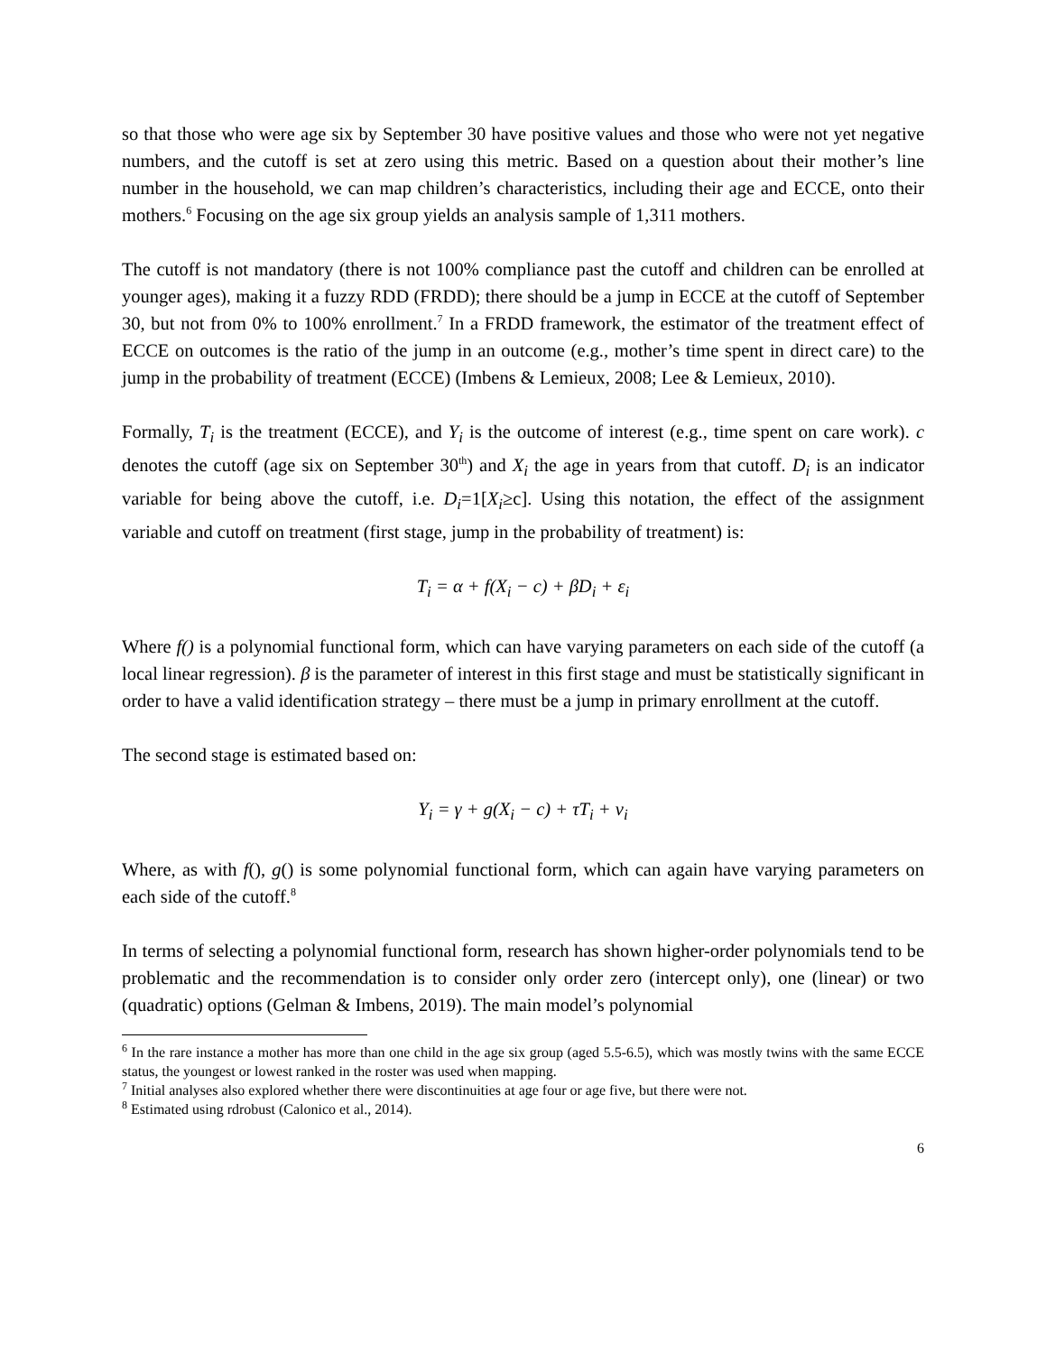so that those who were age six by September 30 have positive values and those who were not yet negative numbers, and the cutoff is set at zero using this metric. Based on a question about their mother’s line number in the household, we can map children’s characteristics, including their age and ECCE, onto their mothers.<sup>6</sup> Focusing on the age six group yields an analysis sample of 1,311 mothers.
The cutoff is not mandatory (there is not 100% compliance past the cutoff and children can be enrolled at younger ages), making it a fuzzy RDD (FRDD); there should be a jump in ECCE at the cutoff of September 30, but not from 0% to 100% enrollment.<sup>7</sup> In a FRDD framework, the estimator of the treatment effect of ECCE on outcomes is the ratio of the jump in an outcome (e.g., mother’s time spent in direct care) to the jump in the probability of treatment (ECCE) (Imbens & Lemieux, 2008; Lee & Lemieux, 2010).
Formally, T<sub>i</sub> is the treatment (ECCE), and Y<sub>i</sub> is the outcome of interest (e.g., time spent on care work). c denotes the cutoff (age six on September 30<sup>th</sup>) and X<sub>i</sub> the age in years from that cutoff. D<sub>i</sub> is an indicator variable for being above the cutoff, i.e. D<sub>i</sub>=1[X<sub>i</sub>≥c]. Using this notation, the effect of the assignment variable and cutoff on treatment (first stage, jump in the probability of treatment) is:
T<sub>i</sub> = α + f(X<sub>i</sub> − c) + βD<sub>i</sub> + ε<sub>i</sub>
Where f() is a polynomial functional form, which can have varying parameters on each side of the cutoff (a local linear regression). β is the parameter of interest in this first stage and must be statistically significant in order to have a valid identification strategy – there must be a jump in primary enrollment at the cutoff.
The second stage is estimated based on:
Y<sub>i</sub> = γ + g(X<sub>i</sub> − c) + τT<sub>i</sub> + ν<sub>i</sub>
Where, as with f(), g() is some polynomial functional form, which can again have varying parameters on each side of the cutoff.<sup>8</sup>
In terms of selecting a polynomial functional form, research has shown higher-order polynomials tend to be problematic and the recommendation is to consider only order zero (intercept only), one (linear) or two (quadratic) options (Gelman & Imbens, 2019). The main model’s polynomial
<sup>6</sup> In the rare instance a mother has more than one child in the age six group (aged 5.5-6.5), which was mostly twins with the same ECCE status, the youngest or lowest ranked in the roster was used when mapping.
<sup>7</sup> Initial analyses also explored whether there were discontinuities at age four or age five, but there were not.
<sup>8</sup> Estimated using rdrobust (Calonico et al., 2014).
6